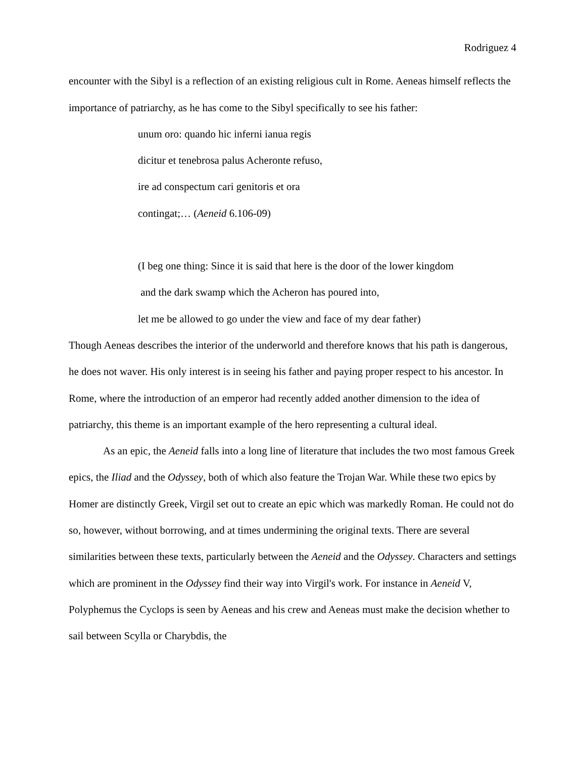Rodriguez 4
encounter with the Sibyl is a reflection of an existing religious cult in Rome. Aeneas himself reflects the importance of patriarchy, as he has come to the Sibyl specifically to see his father:
unum oro: quando hic inferni ianua regis
dicitur et tenebrosa palus Acheronte refuso,
ire ad conspectum cari genitoris et ora
contingat;… (Aeneid 6.106-09)
(I beg one thing: Since it is said that here is the door of the lower kingdom
and the dark swamp which the Acheron has poured into,
let me be allowed to go under the view and face of my dear father)
Though Aeneas describes the interior of the underworld and therefore knows that his path is dangerous, he does not waver. His only interest is in seeing his father and paying proper respect to his ancestor. In Rome, where the introduction of an emperor had recently added another dimension to the idea of patriarchy, this theme is an important example of the hero representing a cultural ideal.
As an epic, the Aeneid falls into a long line of literature that includes the two most famous Greek epics, the Iliad and the Odyssey, both of which also feature the Trojan War. While these two epics by Homer are distinctly Greek, Virgil set out to create an epic which was markedly Roman. He could not do so, however, without borrowing, and at times undermining the original texts. There are several similarities between these texts, particularly between the Aeneid and the Odyssey. Characters and settings which are prominent in the Odyssey find their way into Virgil's work. For instance in Aeneid V, Polyphemus the Cyclops is seen by Aeneas and his crew and Aeneas must make the decision whether to sail between Scylla or Charybdis, the